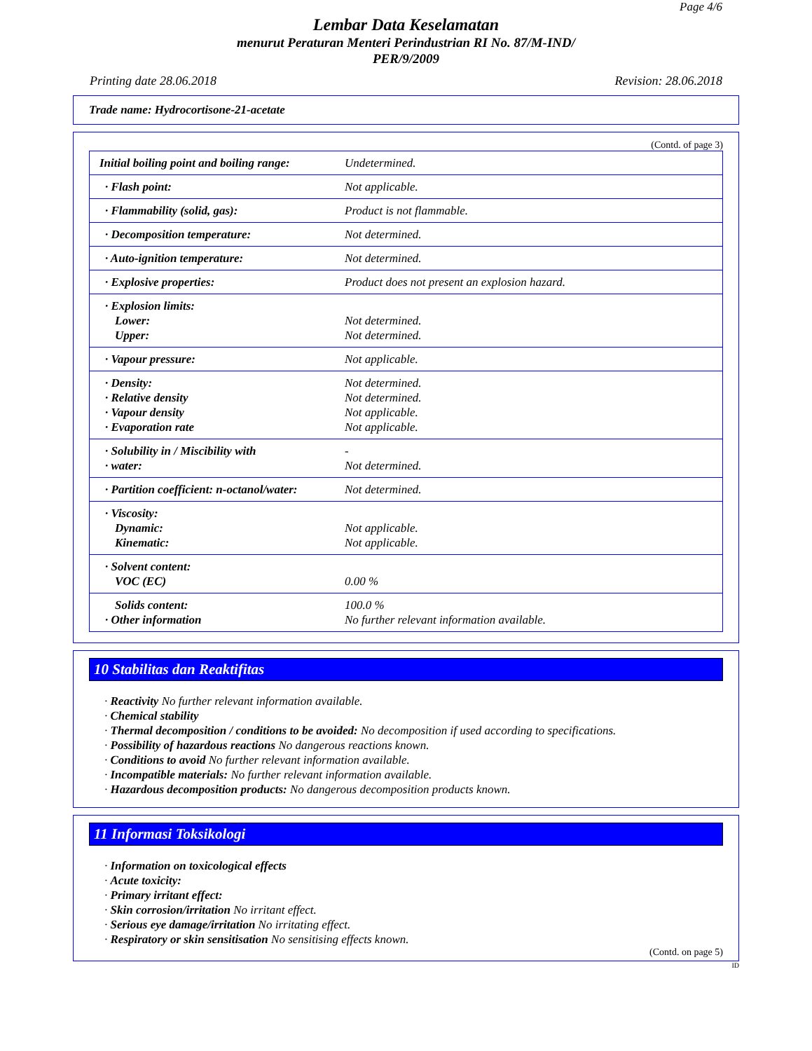Page 4/6
Lembar Data Keselamatan
menurut Peraturan Menteri Perindustrian RI No. 87/M-IND/
PER/9/2009
Printing date 28.06.2018 Revision: 28.06.2018
Trade name: Hydrocortisone-21-acetate
(Contd. of page 3)
| Initial boiling point and boiling range: | Undetermined. |
| · Flash point: | Not applicable. |
| · Flammability (solid, gas): | Product is not flammable. |
| · Decomposition temperature: | Not determined. |
| · Auto-ignition temperature: | Not determined. |
| · Explosive properties: | Product does not present an explosion hazard. |
| · Explosion limits: Lower: Upper: | Not determined. Not determined. |
| · Vapour pressure: | Not applicable. |
| · Density: · Relative density · Vapour density · Evaporation rate | Not determined. Not determined. Not applicable. Not applicable. |
| · Solubility in / Miscibility with · water: | - Not determined. |
| · Partition coefficient: n-octanol/water: | Not determined. |
| · Viscosity: Dynamic: Kinematic: | Not applicable. Not applicable. |
| · Solvent content: VOC (EC) | 0.00 % |
| Solids content: · Other information | 100.0 % No further relevant information available. |
10 Stabilitas dan Reaktifitas
· Reactivity No further relevant information available.
· Chemical stability
· Thermal decomposition / conditions to be avoided: No decomposition if used according to specifications.
· Possibility of hazardous reactions No dangerous reactions known.
· Conditions to avoid No further relevant information available.
· Incompatible materials: No further relevant information available.
· Hazardous decomposition products: No dangerous decomposition products known.
11 Informasi Toksikologi
· Information on toxicological effects
· Acute toxicity:
· Primary irritant effect:
· Skin corrosion/irritation No irritant effect.
· Serious eye damage/irritation No irritating effect.
· Respiratory or skin sensitisation No sensitising effects known.
(Contd. on page 5)
ID